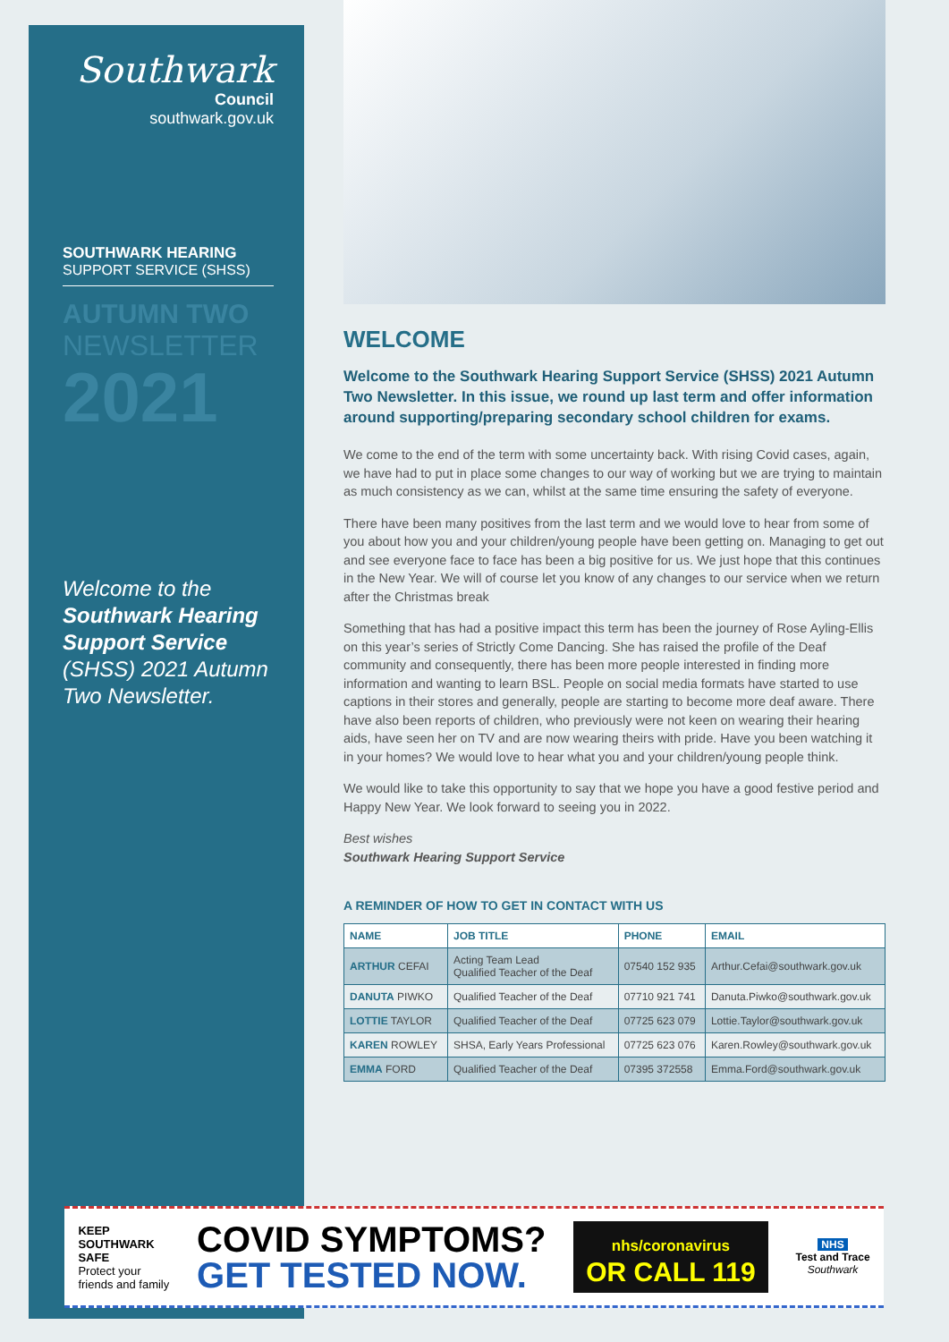Southwark
Council
southwark.gov.uk
SOUTHWARK HEARING
SUPPORT SERVICE (SHSS)
AUTUMN TWO
NEWSLETTER
2021
Welcome to the Southwark Hearing Support Service (SHSS) 2021 Autumn Two Newsletter.
WELCOME
Welcome to the Southwark Hearing Support Service (SHSS) 2021 Autumn Two Newsletter. In this issue, we round up last term and offer information around supporting/preparing secondary school children for exams.
We come to the end of the term with some uncertainty back. With rising Covid cases, again, we have had to put in place some changes to our way of working but we are trying to maintain as much consistency as we can, whilst at the same time ensuring the safety of everyone.
There have been many positives from the last term and we would love to hear from some of you about how you and your children/young people have been getting on. Managing to get out and see everyone face to face has been a big positive for us. We just hope that this continues in the New Year. We will of course let you know of any changes to our service when we return after the Christmas break
Something that has had a positive impact this term has been the journey of Rose Ayling-Ellis on this year’s series of Strictly Come Dancing. She has raised the profile of the Deaf community and consequently, there has been more people interested in finding more information and wanting to learn BSL. People on social media formats have started to use captions in their stores and generally, people are starting to become more deaf aware. There have also been reports of children, who previously were not keen on wearing their hearing aids, have seen her on TV and are now wearing theirs with pride. Have you been watching it in your homes? We would love to hear what you and your children/young people think.
We would like to take this opportunity to say that we hope you have a good festive period and Happy New Year. We look forward to seeing you in 2022.
Best wishes
Southwark Hearing Support Service
A REMINDER OF HOW TO GET IN CONTACT WITH US
| NAME | JOB TITLE | PHONE | EMAIL |
| --- | --- | --- | --- |
| ARTHUR CEFAI | Acting Team Lead Qualified Teacher of the Deaf | 07540 152 935 | Arthur.Cefai@southwark.gov.uk |
| DANUTA PIWKO | Qualified Teacher of the Deaf | 07710 921 741 | Danuta.Piwko@southwark.gov.uk |
| LOTTIE TAYLOR | Qualified Teacher of the Deaf | 07725 623 079 | Lottie.Taylor@southwark.gov.uk |
| KAREN ROWLEY | SHSA, Early Years Professional | 07725 623 076 | Karen.Rowley@southwark.gov.uk |
| EMMA FORD | Qualified Teacher of the Deaf | 07395 372558 | Emma.Ford@southwark.gov.uk |
KEEP
SOUTHWARK
SAFE
Protect your
friends and family
COVID SYMPTOMS?
GET TESTED NOW.
nhs/coronavirus
OR CALL 119
NHS
Test and Trace
Southwark